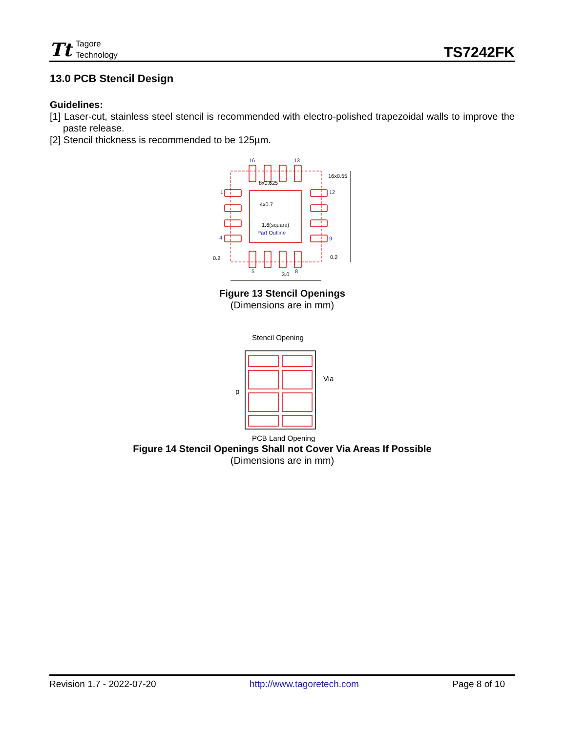Tt
Tagore
Technology
TS7242FK
13.0 PCB Stencil Design
Guidelines:
[1] Laser-cut, stainless steel stencil is recommended with electro-polished trapezoidal walls to improve the paste release.
[2] Stencil thickness is recommended to be 125µm.
16
13
1
4
12
9
5
8
Part Outline
8x0.625
4x0.7
1.6(square)
16x0.55
3.0
0.2
0.2
Figure 13 Stencil Openings
(Dimensions are in mm)
Stencil Opening
Via
p
PCB Land Opening
Figure 14 Stencil Openings Shall not Cover Via Areas If Possible
(Dimensions are in mm)
Revision 1.7 - 2022-07-20 http://www.tagoretech.com Page 8 of 10